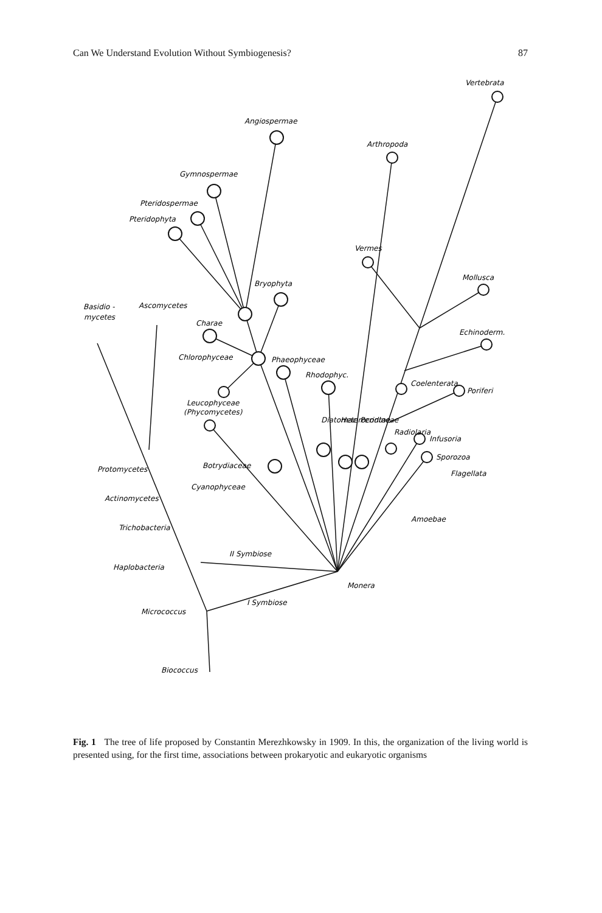Can We Understand Evolution Without Symbiogenesis? 87
Vertebrata
Angiospermae
Arthropoda
Gymnospermae
Pteridospermae
Pteridophyta
Vermes
Mollusca
Bryophyta
Basidio -
mycetes
Ascomycetes
Charae
Echinoderm.
Chlorophyceae
Phaeophyceae
Rhodophyc.
Coelenterata
Poriferi
Leucophyceae
(Phycomycetes)
Diatomac.
Heterocontae
Peridineae
Radiolaria
Infusoria
Sporozoa
Botrydiaceae
Protomycetes
Flagellata
Cyanophyceae
Actinomycetes
Amoebae
Trichobacteria
II Symbiose
Haplobacteria
Monera
I Symbiose
Micrococcus
Biococcus
Fig. 1 The tree of life proposed by Constantin Merezhkowsky in 1909. In this, the organization of the living world is presented using, for the first time, associations between prokaryotic and eukaryotic organisms